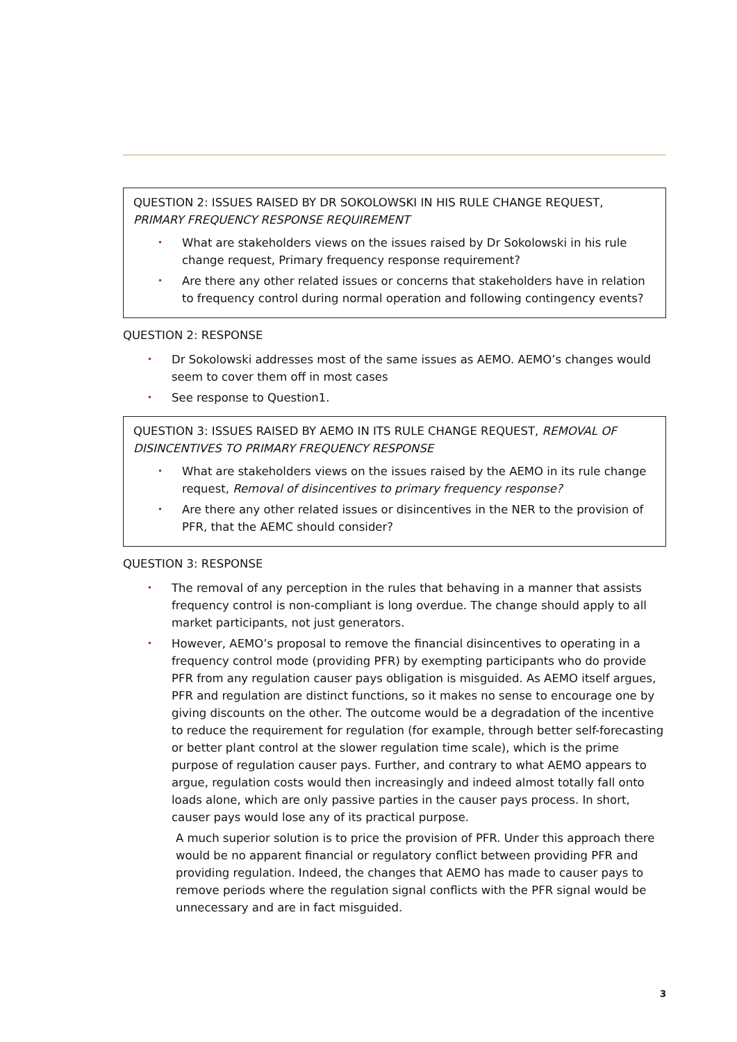QUESTION 2: ISSUES RAISED BY DR SOKOLOWSKI IN HIS RULE CHANGE REQUEST, PRIMARY FREQUENCY RESPONSE REQUIREMENT
• What are stakeholders views on the issues raised by Dr Sokolowski in his rule change request, Primary frequency response requirement?
• Are there any other related issues or concerns that stakeholders have in relation to frequency control during normal operation and following contingency events?
QUESTION 2: RESPONSE
• Dr Sokolowski addresses most of the same issues as AEMO. AEMO’s changes would seem to cover them off in most cases
• See response to Question1.
QUESTION 3: ISSUES RAISED BY AEMO IN ITS RULE CHANGE REQUEST, REMOVAL OF DISINCENTIVES TO PRIMARY FREQUENCY RESPONSE
• What are stakeholders views on the issues raised by the AEMO in its rule change request, Removal of disincentives to primary frequency response?
• Are there any other related issues or disincentives in the NER to the provision of PFR, that the AEMC should consider?
QUESTION 3: RESPONSE
• The removal of any perception in the rules that behaving in a manner that assists frequency control is non-compliant is long overdue. The change should apply to all market participants, not just generators.
• However, AEMO’s proposal to remove the financial disincentives to operating in a frequency control mode (providing PFR) by exempting participants who do provide PFR from any regulation causer pays obligation is misguided. As AEMO itself argues, PFR and regulation are distinct functions, so it makes no sense to encourage one by giving discounts on the other. The outcome would be a degradation of the incentive to reduce the requirement for regulation (for example, through better self-forecasting or better plant control at the slower regulation time scale), which is the prime purpose of regulation causer pays. Further, and contrary to what AEMO appears to argue, regulation costs would then increasingly and indeed almost totally fall onto loads alone, which are only passive parties in the causer pays process. In short, causer pays would lose any of its practical purpose.
A much superior solution is to price the provision of PFR. Under this approach there would be no apparent financial or regulatory conflict between providing PFR and providing regulation. Indeed, the changes that AEMO has made to causer pays to remove periods where the regulation signal conflicts with the PFR signal would be unnecessary and are in fact misguided.
3